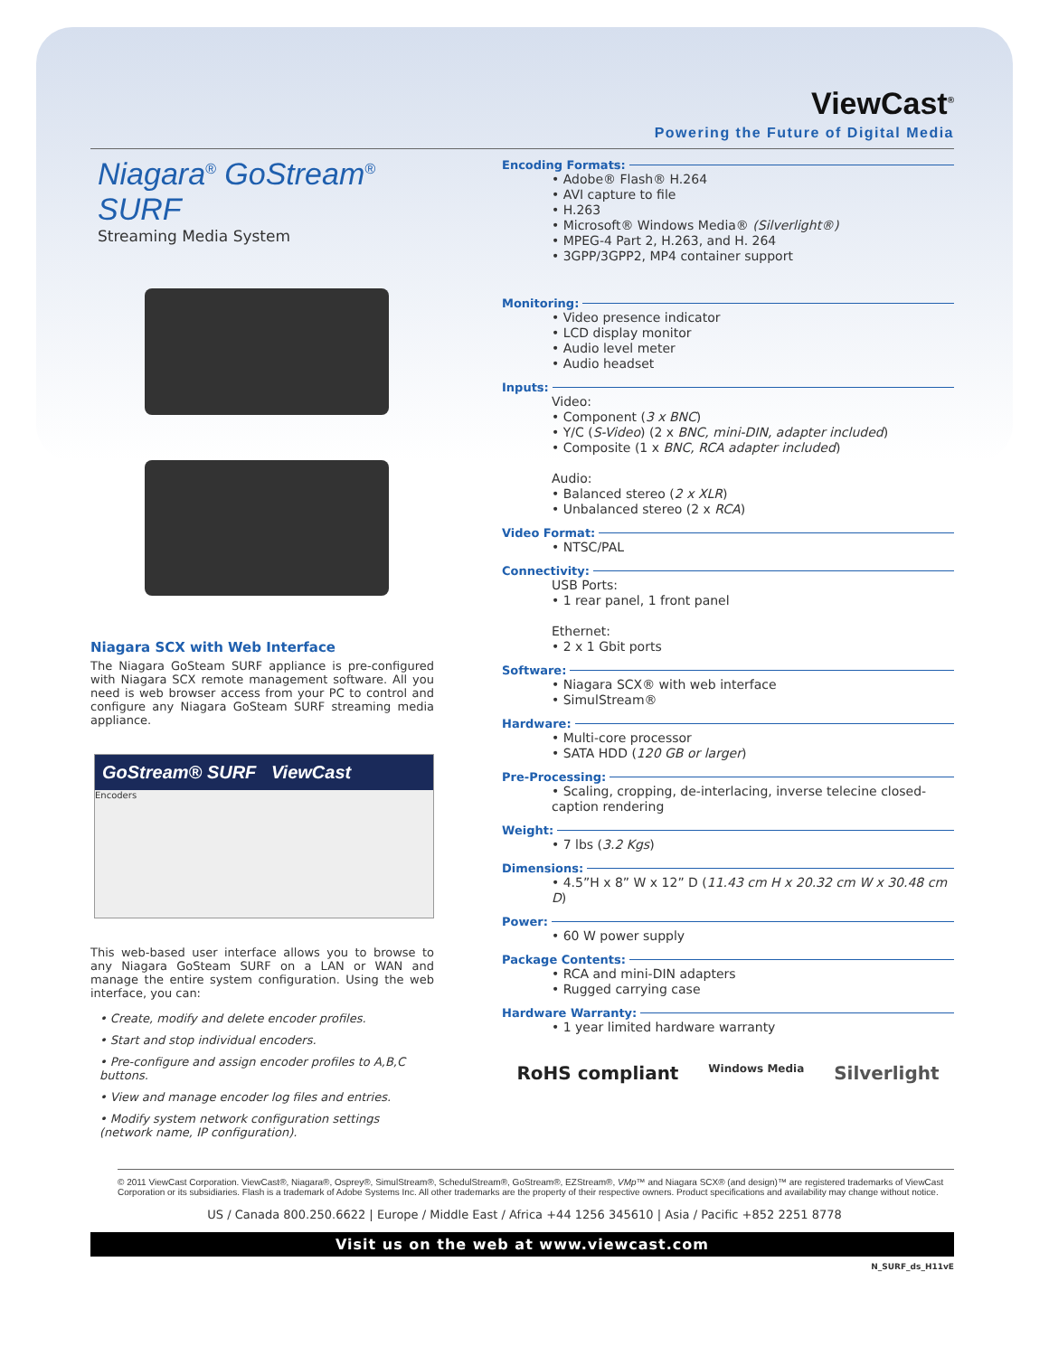ViewCast<sup>®</sup>
Powering the Future of Digital Media
Niagara<sup>®</sup> GoStream<sup>®</sup> SURF
Streaming Media System
Niagara SCX with Web Interface
The Niagara GoSteam SURF appliance is pre-configured with Niagara SCX remote management software. All you need is web browser access from your PC to control and configure any Niagara GoSteam SURF streaming media appliance.
GoStream® SURF ViewCast
Encoders
This web-based user interface allows you to browse to any Niagara GoSteam SURF on a LAN or WAN and manage the entire system configuration. Using the web interface, you can:
• Create, modify and delete encoder profiles.
• Start and stop individual encoders.
• Pre-configure and assign encoder profiles to A,B,C buttons.
• View and manage encoder log files and entries.
• Modify system network configuration settings (network name, IP configuration).
Encoding Formats:
• Adobe® Flash® H.264
• AVI capture to file
• H.263
• Microsoft® Windows Media® (Silverlight®)
• MPEG-4 Part 2, H.263, and H. 264
• 3GPP/3GPP2, MP4 container support
Monitoring:
• Video presence indicator
• LCD display monitor
• Audio level meter
• Audio headset
Inputs:
Video:
• Component (3 x BNC)
• Y/C (S-Video) (2 x BNC, mini-DIN, adapter included)
• Composite (1 x BNC, RCA adapter included)
Audio:
• Balanced stereo (2 x XLR)
• Unbalanced stereo (2 x RCA)
Video Format:
• NTSC/PAL
Connectivity:
USB Ports:
• 1 rear panel, 1 front panel
Ethernet:
• 2 x 1 Gbit ports
Software:
• Niagara SCX® with web interface
• SimulStream®
Hardware:
• Multi-core processor
• SATA HDD (120 GB or larger)
Pre-Processing:
• Scaling, cropping, de-interlacing, inverse telecine closed-caption rendering
Weight:
• 7 lbs (3.2 Kgs)
Dimensions:
• 4.5”H x 8” W x 12” D (11.43 cm H x 20.32 cm W x 30.48 cm D)
Power:
• 60 W power supply
Package Contents:
• RCA and mini-DIN adapters
• Rugged carrying case
Hardware Warranty:
• 1 year limited hardware warranty
RoHS compliant Windows Media Silverlight
© 2011 ViewCast Corporation. ViewCast®, Niagara®, Osprey®, SimulStream®, SchedulStream®, GoStream®, EZStream®, VMp™ and Niagara SCX® (and design)™ are registered trademarks of ViewCast Corporation or its subsidiaries. Flash is a trademark of Adobe Systems Inc. All other trademarks are the property of their respective owners. Product specifications and availability may change without notice.
US / Canada 800.250.6622 | Europe / Middle East / Africa +44 1256 345610 | Asia / Pacific +852 2251 8778
Visit us on the web at www.viewcast.com
N_SURF_ds_H11vE